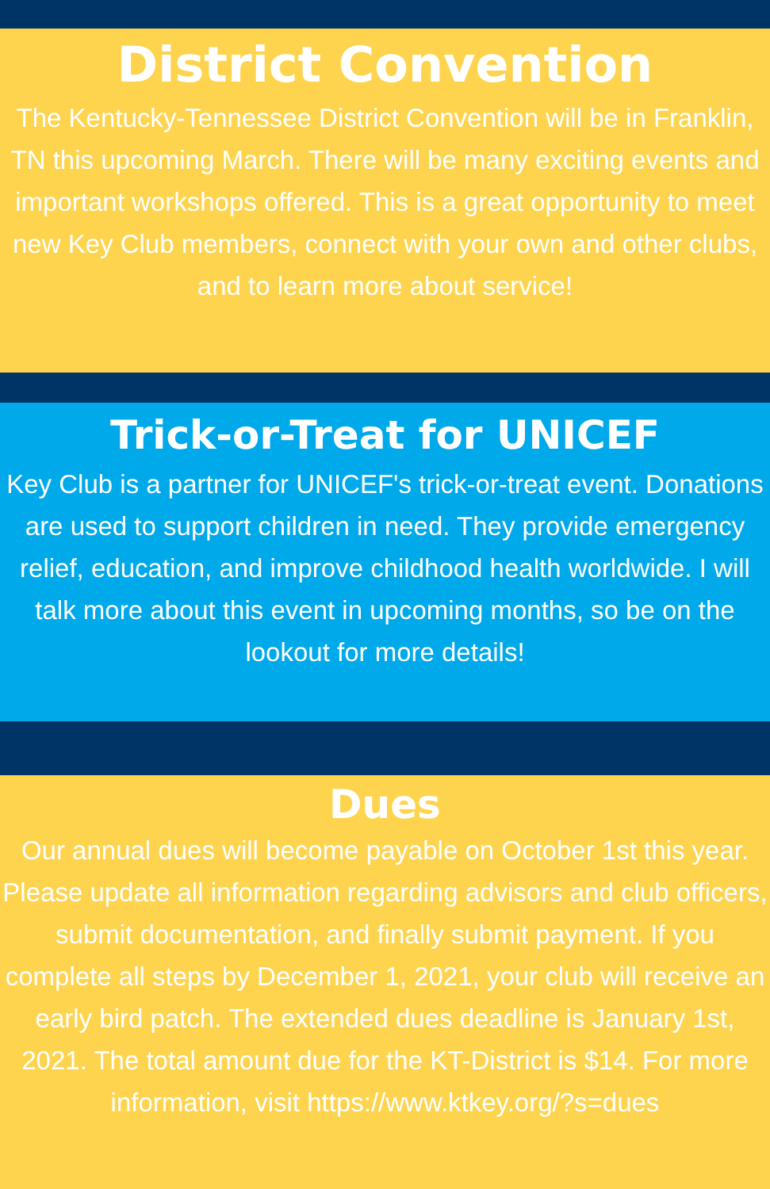District Convention
The Kentucky-Tennessee District Convention will be in Franklin, TN this upcoming March. There will be many exciting events and important workshops offered. This is a great opportunity to meet new Key Club members, connect with your own and other clubs, and to learn more about service!
Trick-or-Treat for UNICEF
Key Club is a partner for UNICEF's trick-or-treat event. Donations are used to support children in need. They provide emergency relief, education, and improve childhood health worldwide. I will talk more about this event in upcoming months, so be on the lookout for more details!
Dues
Our annual dues will become payable on October 1st this year. Please update all information regarding advisors and club officers, submit documentation, and finally submit payment. If you complete all steps by December 1, 2021, your club will receive an early bird patch. The extended dues deadline is January 1st, 2021. The total amount due for the KT-District is $14. For more information, visit https://www.ktkey.org/?s=dues